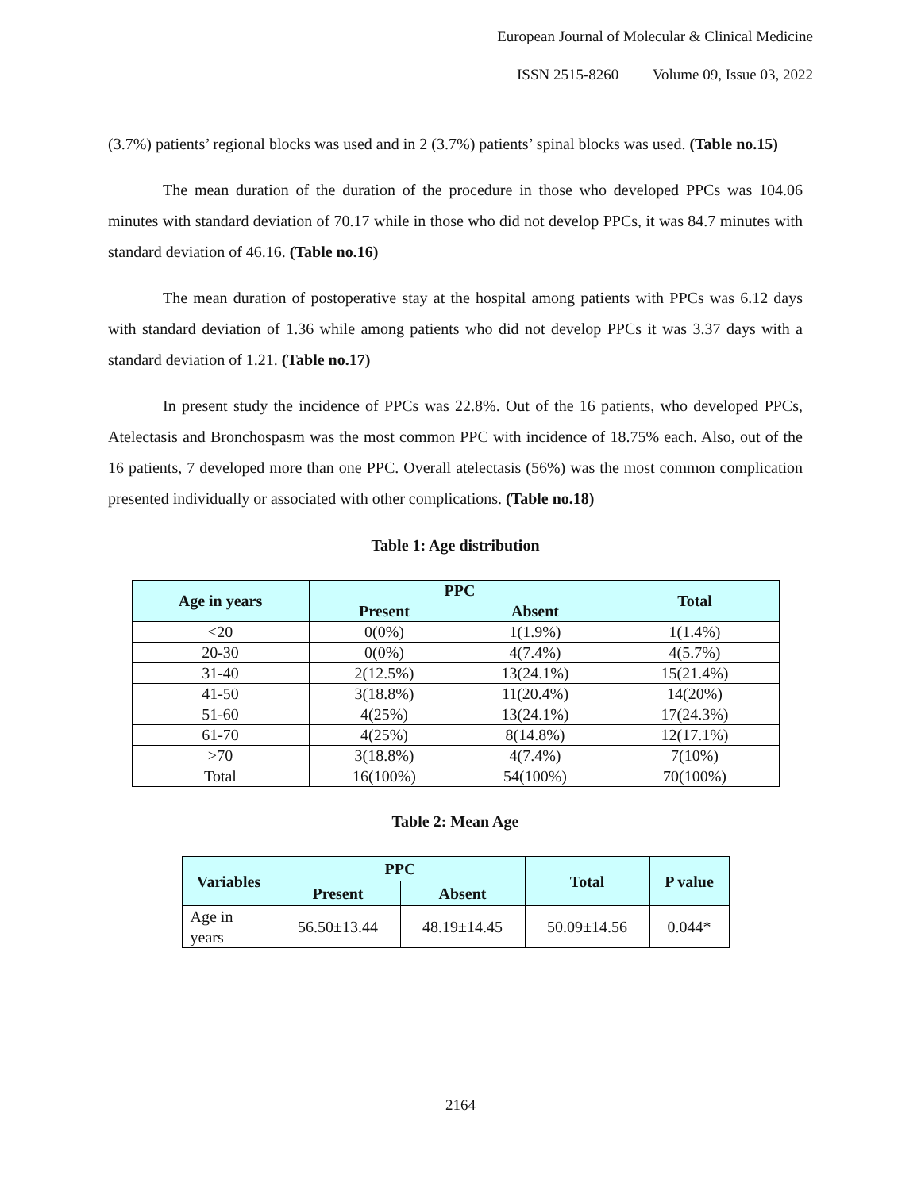European Journal of Molecular & Clinical Medicine
ISSN 2515-8260 Volume 09, Issue 03, 2022
(3.7%) patients’ regional blocks was used and in 2 (3.7%) patients’ spinal blocks was used. (Table no.15)
The mean duration of the duration of the procedure in those who developed PPCs was 104.06 minutes with standard deviation of 70.17 while in those who did not develop PPCs, it was 84.7 minutes with standard deviation of 46.16. (Table no.16)
The mean duration of postoperative stay at the hospital among patients with PPCs was 6.12 days with standard deviation of 1.36 while among patients who did not develop PPCs it was 3.37 days with a standard deviation of 1.21. (Table no.17)
In present study the incidence of PPCs was 22.8%. Out of the 16 patients, who developed PPCs, Atelectasis and Bronchospasm was the most common PPC with incidence of 18.75% each. Also, out of the 16 patients, 7 developed more than one PPC. Overall atelectasis (56%) was the most common complication presented individually or associated with other complications. (Table no.18)
Table 1: Age distribution
| Age in years | PPC | | Total |
| --- | --- | --- | --- |
| | Present | Absent | |
| <20 | 0(0%) | 1(1.9%) | 1(1.4%) |
| 20-30 | 0(0%) | 4(7.4%) | 4(5.7%) |
| 31-40 | 2(12.5%) | 13(24.1%) | 15(21.4%) |
| 41-50 | 3(18.8%) | 11(20.4%) | 14(20%) |
| 51-60 | 4(25%) | 13(24.1%) | 17(24.3%) |
| 61-70 | 4(25%) | 8(14.8%) | 12(17.1%) |
| >70 | 3(18.8%) | 4(7.4%) | 7(10%) |
| Total | 16(100%) | 54(100%) | 70(100%) |
Table 2: Mean Age
| Variables | PPC | | Total | P value |
| --- | --- | --- | --- | --- |
| | Present | Absent | | |
| Age in years | 56.50±13.44 | 48.19±14.45 | 50.09±14.56 | 0.044* |
2164